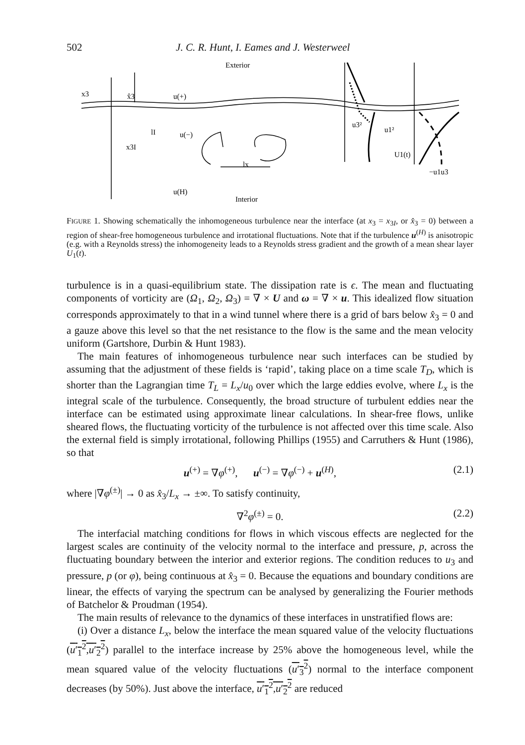502 J. C. R. Hunt, I. Eames and J. Westerweel
Exterior
Interior
x3
x̂3
u(+)
lI
u(−)
x3I
lx
u(H)
u3²
u1²
U1(t)
−u1u3
FIGURE 1. Showing schematically the inhomogeneous turbulence near the interface (at x<sub>3</sub> = x<sub>3I</sub>, or x̂<sub>3</sub> = 0) between a region of shear-free homogeneous turbulence and irrotational fluctuations. Note that if the turbulence u<sup>(H)</sup> is anisotropic (e.g. with a Reynolds stress) the inhomogeneity leads to a Reynolds stress gradient and the growth of a mean shear layer U<sub>1</sub>(t).
turbulence is in a quasi-equilibrium state. The dissipation rate is ϵ. The mean and fluctuating components of vorticity are (Ω<sub>1</sub>, Ω<sub>2</sub>, Ω<sub>3</sub>) = ∇ × U and ω = ∇ × u. This idealized flow situation corresponds approximately to that in a wind tunnel where there is a grid of bars below x̂<sub>3</sub> = 0 and a gauze above this level so that the net resistance to the flow is the same and the mean velocity uniform (Gartshore, Durbin & Hunt 1983).
The main features of inhomogeneous turbulence near such interfaces can be studied by assuming that the adjustment of these fields is ‘rapid’, taking place on a time scale T<sub>D</sub>, which is shorter than the Lagrangian time T<sub>L</sub> = L<sub>x</sub>/u<sub>0</sub> over which the large eddies evolve, where L<sub>x</sub> is the integral scale of the turbulence. Consequently, the broad structure of turbulent eddies near the interface can be estimated using approximate linear calculations. In shear-free flows, unlike sheared flows, the fluctuating vorticity of the turbulence is not affected over this time scale. Also the external field is simply irrotational, following Phillips (1955) and Carruthers & Hunt (1986), so that
u<sup>(+)</sup> = ∇φ<sup>(+)</sup>, u<sup>(−)</sup> = ∇φ<sup>(−)</sup> + u<sup>(H)</sup>, (2.1)
where |∇φ<sup>(±)</sup>| → 0 as x̂<sub>3</sub>/L<sub>x</sub> → ±∞. To satisfy continuity,
∇<sup>2</sup>φ<sup>(±)</sup> = 0. (2.2)
The interfacial matching conditions for flows in which viscous effects are neglected for the largest scales are continuity of the velocity normal to the interface and pressure, p, across the fluctuating boundary between the interior and exterior regions. The condition reduces to u<sub>3</sub> and pressure, p (or φ), being continuous at x̂<sub>3</sub> = 0. Because the equations and boundary conditions are linear, the effects of varying the spectrum can be analysed by generalizing the Fourier methods of Batchelor & Proudman (1954).
The main results of relevance to the dynamics of these interfaces in unstratified flows are:
(i) Over a distance L<sub>x</sub>, below the interface the mean squared value of the velocity fluctuations (u′<sub>1</sub><sup>2</sup>,u′<sub>2</sub><sup>2</sup>) parallel to the interface increase by 25% above the homogeneous level, while the mean squared value of the velocity fluctuations (u′<sub>3</sub><sup>2</sup>) normal to the interface component decreases (by 50%). Just above the interface, u′<sub>1</sub><sup>2</sup>,u′<sub>2</sub><sup>2</sup> are reduced